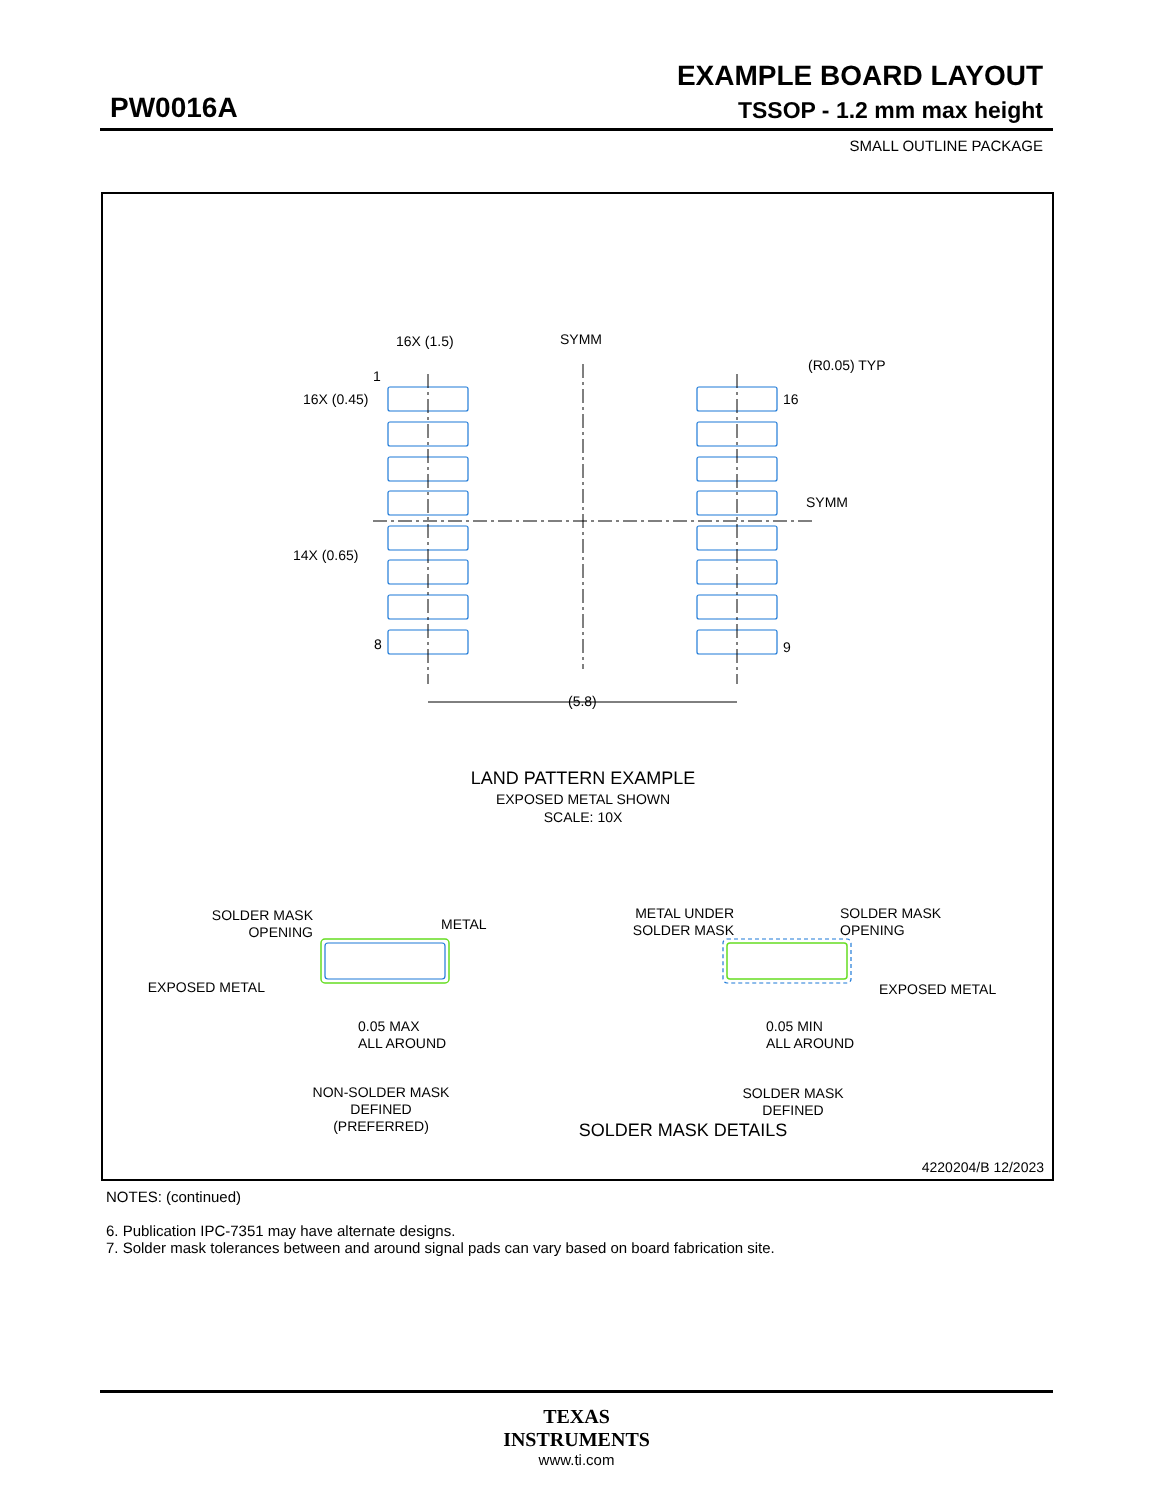EXAMPLE BOARD LAYOUT
PW0016A TSSOP - 1.2 mm max height
SMALL OUTLINE PACKAGE
16X (1.5)
SYMM
(R0.05) TYP
1
16X (0.45)
16
SYMM
14X (0.65)
8
9
(5.8)
LAND PATTERN EXAMPLE
EXPOSED METAL SHOWN
SCALE: 10X
SOLDER MASK
OPENING
METAL
EXPOSED METAL
0.05 MAX
ALL AROUND
NON-SOLDER MASK
DEFINED
(PREFERRED)
SOLDER MASK DETAILS
METAL UNDER
SOLDER MASK
SOLDER MASK
OPENING
EXPOSED METAL
0.05 MIN
ALL AROUND
SOLDER MASK
DEFINED
4220204/B 12/2023
NOTES: (continued)
6. Publication IPC-7351 may have alternate designs.
7. Solder mask tolerances between and around signal pads can vary based on board fabrication site.
TEXAS
INSTRUMENTS
www.ti.com